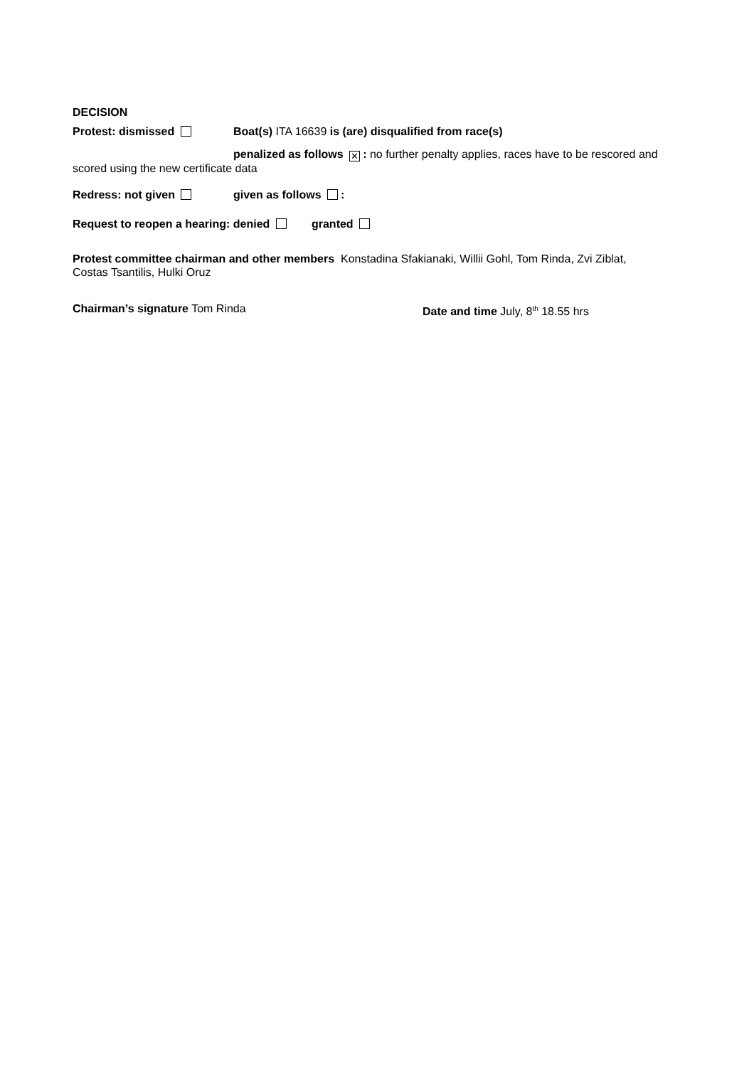DECISION
Protest: dismissed Boat(s) ITA 16639 is (are) disqualified from race(s)
penalized as follows ✕: no further penalty applies, races have to be rescored and scored using the new certificate data
Redress: not given given as follows :
Request to reopen a hearing: denied granted
Protest committee chairman and other members Konstadina Sfakianaki, Willii Gohl, Tom Rinda, Zvi Ziblat, Costas Tsantilis, Hulki Oruz
Chairman’s signature Tom Rinda Date and time July, 8<sup>th</sup> 18.55 hrs